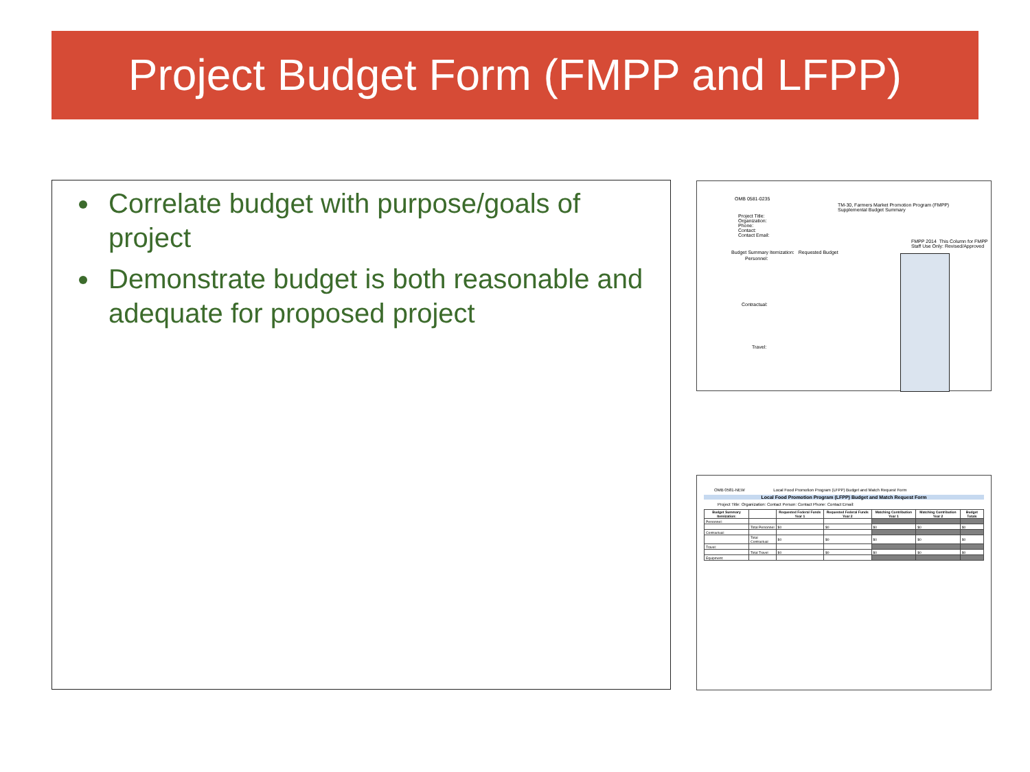Project Budget Form (FMPP and LFPP)
Correlate budget with purpose/goals of project
Demonstrate budget is both reasonable and adequate for proposed project
OMB 0581-0235
TM-30, Farmers Market Promotion Program (FMPP)
Supplemental Budget Summary
Project Title:
Organization:
Phone:
Contact:
Contact Email:
FMPP 2014 This Column for FMPP Staff Use Only: Revised/Approved
Budget Summary Itemization: Requested Budget
Personnel:
Contractual:
Travel:
OMB 0581-NEW Local Food Promotion Program (LFPP) Budget and Match Request Form
Local Food Promotion Program (LFPP) Budget and Match Request Form
Project Title: Organization: Contact Person: Contact Phone: Contact Email:
| Budget Summary Itemization: | | Requested Federal Funds Year 1 | Requested Federal Funds Year 2 | Matching Contribution Year 1 | Matching Contribution Year 2 | Budget Totals |
| --- | --- | --- | --- | --- | --- | --- |
| Personnel: | | | | | | |
| | Total Personnel | $0 | $0 | $0 | $0 | $0 |
| Contractual: | | | | | | |
| | Total Contractual | $0 | $0 | $0 | $0 | $0 |
| Travel: | | | | | | |
| | Total Travel | $0 | $0 | $0 | $0 | $0 |
| Equipment: | | | | | | |